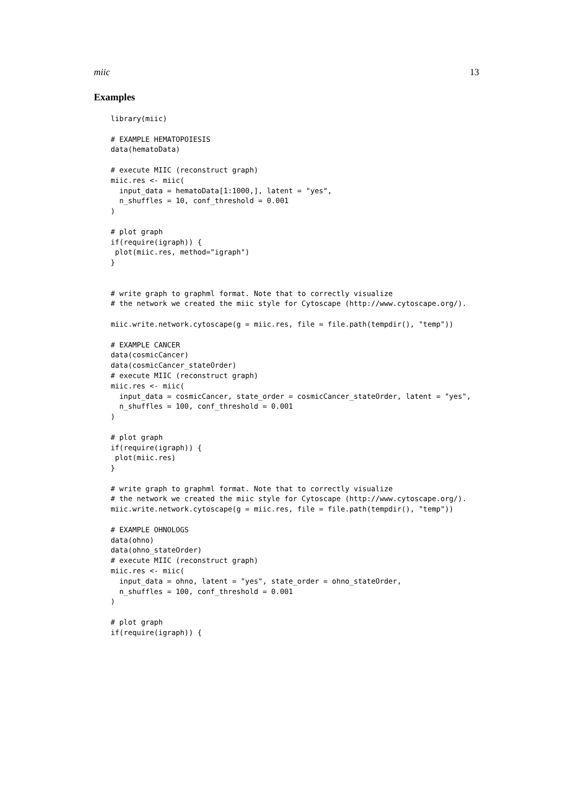miic 13
Examples
library(miic)

# EXAMPLE HEMATOPOIESIS
data(hematoData)

# execute MIIC (reconstruct graph)
miic.res <- miic(
  input_data = hematoData[1:1000,], latent = "yes",
  n_shuffles = 10, conf_threshold = 0.001
)

# plot graph
if(require(igraph)) {
 plot(miic.res, method="igraph")
}


# write graph to graphml format. Note that to correctly visualize
# the network we created the miic style for Cytoscape (http://www.cytoscape.org/).

miic.write.network.cytoscape(g = miic.res, file = file.path(tempdir(), "temp"))

# EXAMPLE CANCER
data(cosmicCancer)
data(cosmicCancer_stateOrder)
# execute MIIC (reconstruct graph)
miic.res <- miic(
  input_data = cosmicCancer, state_order = cosmicCancer_stateOrder, latent = "yes",
  n_shuffles = 100, conf_threshold = 0.001
)

# plot graph
if(require(igraph)) {
 plot(miic.res)
}

# write graph to graphml format. Note that to correctly visualize
# the network we created the miic style for Cytoscape (http://www.cytoscape.org/).
miic.write.network.cytoscape(g = miic.res, file = file.path(tempdir(), "temp"))

# EXAMPLE OHNOLOGS
data(ohno)
data(ohno_stateOrder)
# execute MIIC (reconstruct graph)
miic.res <- miic(
  input_data = ohno, latent = "yes", state_order = ohno_stateOrder,
  n_shuffles = 100, conf_threshold = 0.001
)

# plot graph
if(require(igraph)) {